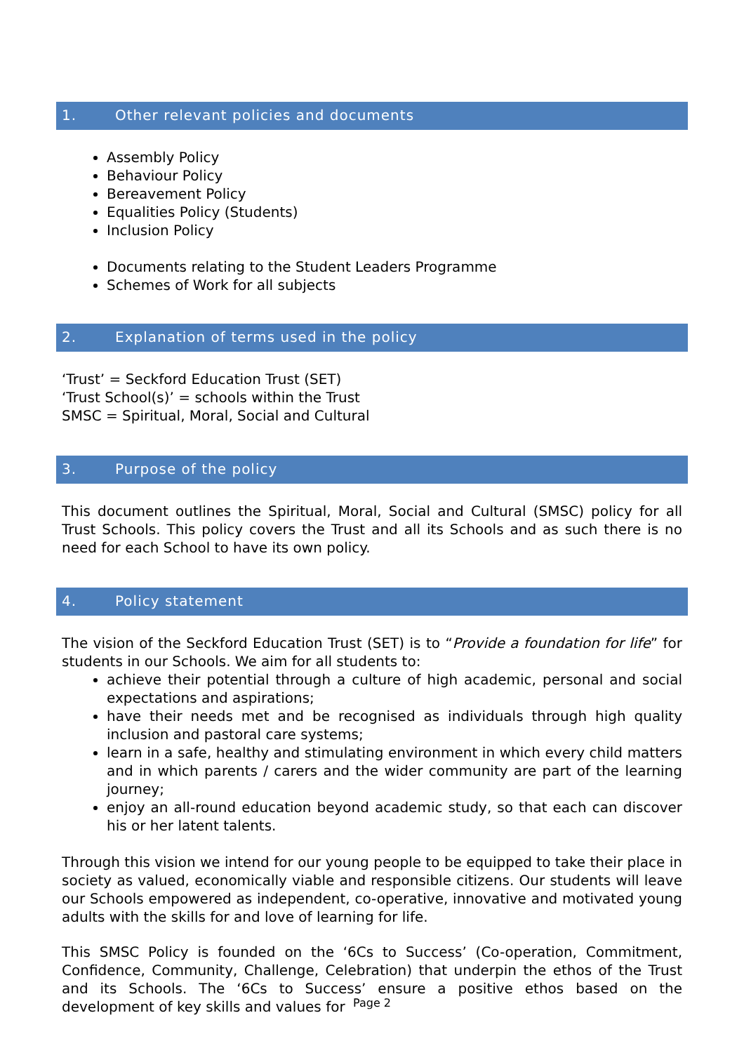1. Other relevant policies and documents
Assembly Policy
Behaviour Policy
Bereavement Policy
Equalities Policy (Students)
Inclusion Policy
Documents relating to the Student Leaders Programme
Schemes of Work for all subjects
2. Explanation of terms used in the policy
‘Trust’ = Seckford Education Trust (SET)
‘Trust School(s)’ = schools within the Trust
SMSC = Spiritual, Moral, Social and Cultural
3. Purpose of the policy
This document outlines the Spiritual, Moral, Social and Cultural (SMSC) policy for all Trust Schools. This policy covers the Trust and all its Schools and as such there is no need for each School to have its own policy.
4. Policy statement
The vision of the Seckford Education Trust (SET) is to “Provide a foundation for life” for students in our Schools. We aim for all students to:
achieve their potential through a culture of high academic, personal and social expectations and aspirations;
have their needs met and be recognised as individuals through high quality inclusion and pastoral care systems;
learn in a safe, healthy and stimulating environment in which every child matters and in which parents / carers and the wider community are part of the learning journey;
enjoy an all-round education beyond academic study, so that each can discover his or her latent talents.
Through this vision we intend for our young people to be equipped to take their place in society as valued, economically viable and responsible citizens. Our students will leave our Schools empowered as independent, co-operative, innovative and motivated young adults with the skills for and love of learning for life.
This SMSC Policy is founded on the ‘6Cs to Success’ (Co-operation, Commitment, Confidence, Community, Challenge, Celebration) that underpin the ethos of the Trust and its Schools. The ‘6Cs to Success’ ensure a positive ethos based on the development of key skills and values for
Page 2